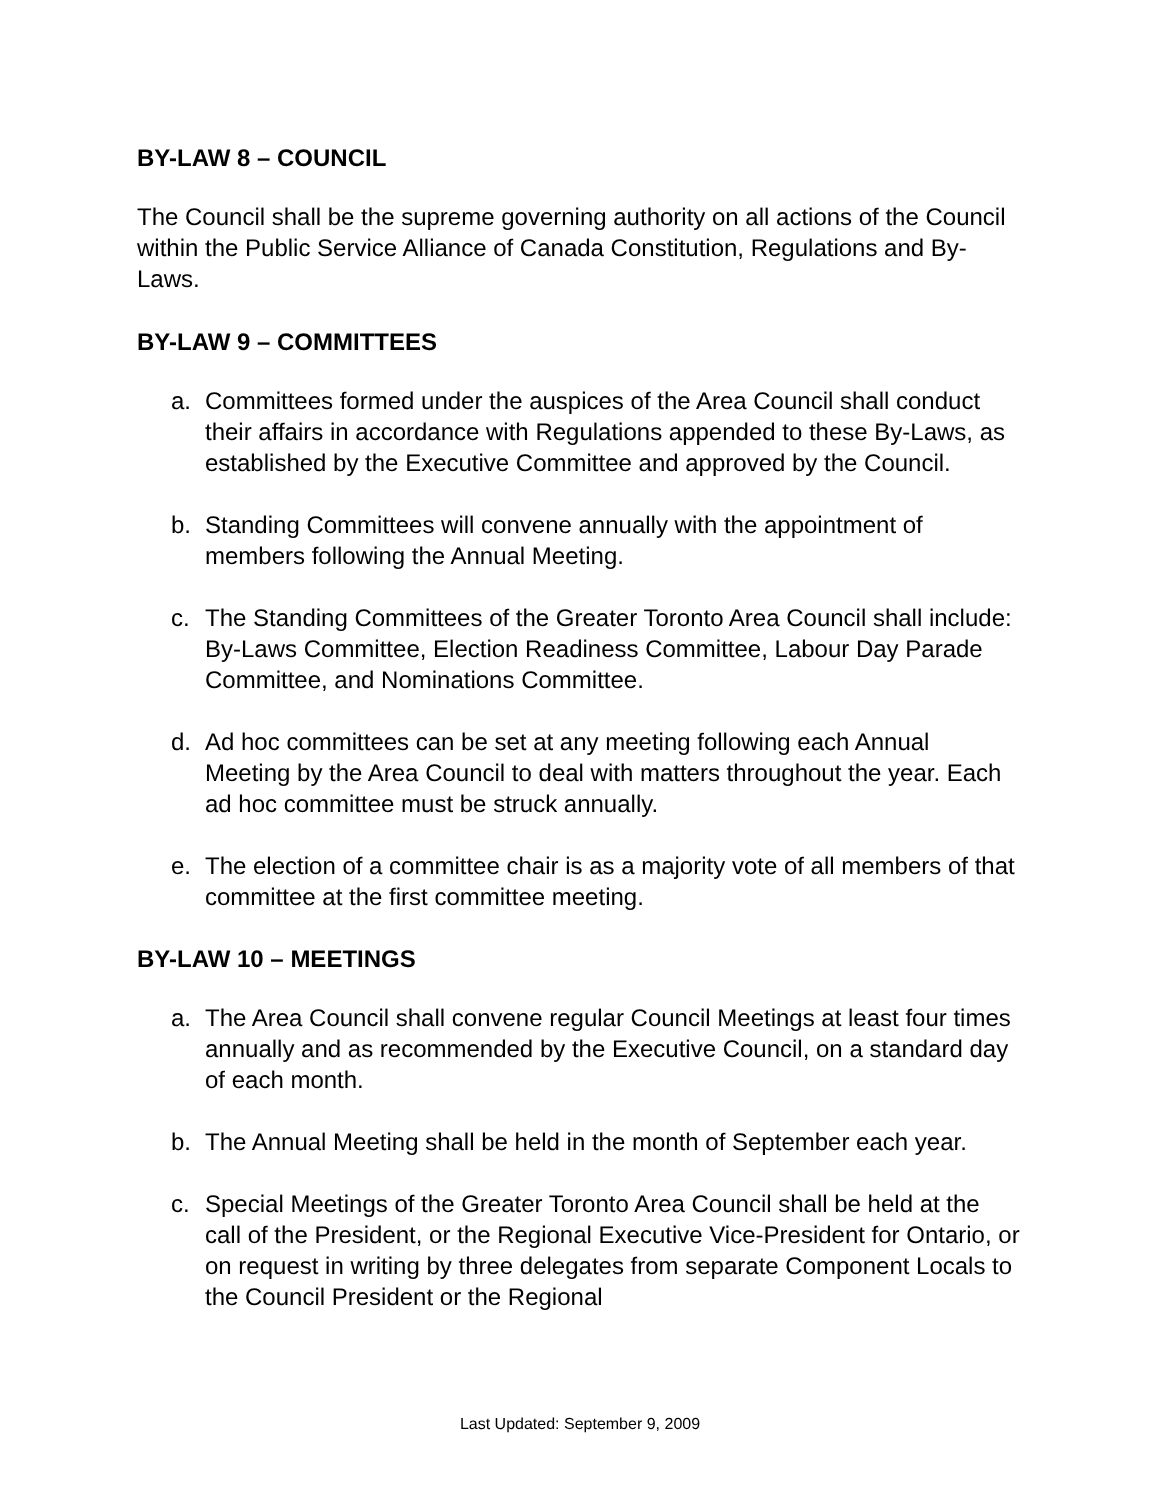BY-LAW 8 – COUNCIL
The Council shall be the supreme governing authority on all actions of the Council within the Public Service Alliance of Canada Constitution, Regulations and By-Laws.
BY-LAW 9 – COMMITTEES
a. Committees formed under the auspices of the Area Council shall conduct their affairs in accordance with Regulations appended to these By-Laws, as established by the Executive Committee and approved by the Council.
b. Standing Committees will convene annually with the appointment of members following the Annual Meeting.
c. The Standing Committees of the Greater Toronto Area Council shall include: By-Laws Committee, Election Readiness Committee, Labour Day Parade Committee, and Nominations Committee.
d. Ad hoc committees can be set at any meeting following each Annual Meeting by the Area Council to deal with matters throughout the year. Each ad hoc committee must be struck annually.
e. The election of a committee chair is as a majority vote of all members of that committee at the first committee meeting.
BY-LAW 10 – MEETINGS
a. The Area Council shall convene regular Council Meetings at least four times annually and as recommended by the Executive Council, on a standard day of each month.
b. The Annual Meeting shall be held in the month of September each year.
c. Special Meetings of the Greater Toronto Area Council shall be held at the call of the President, or the Regional Executive Vice-President for Ontario, or on request in writing by three delegates from separate Component Locals to the Council President or the Regional
Last Updated: September 9, 2009